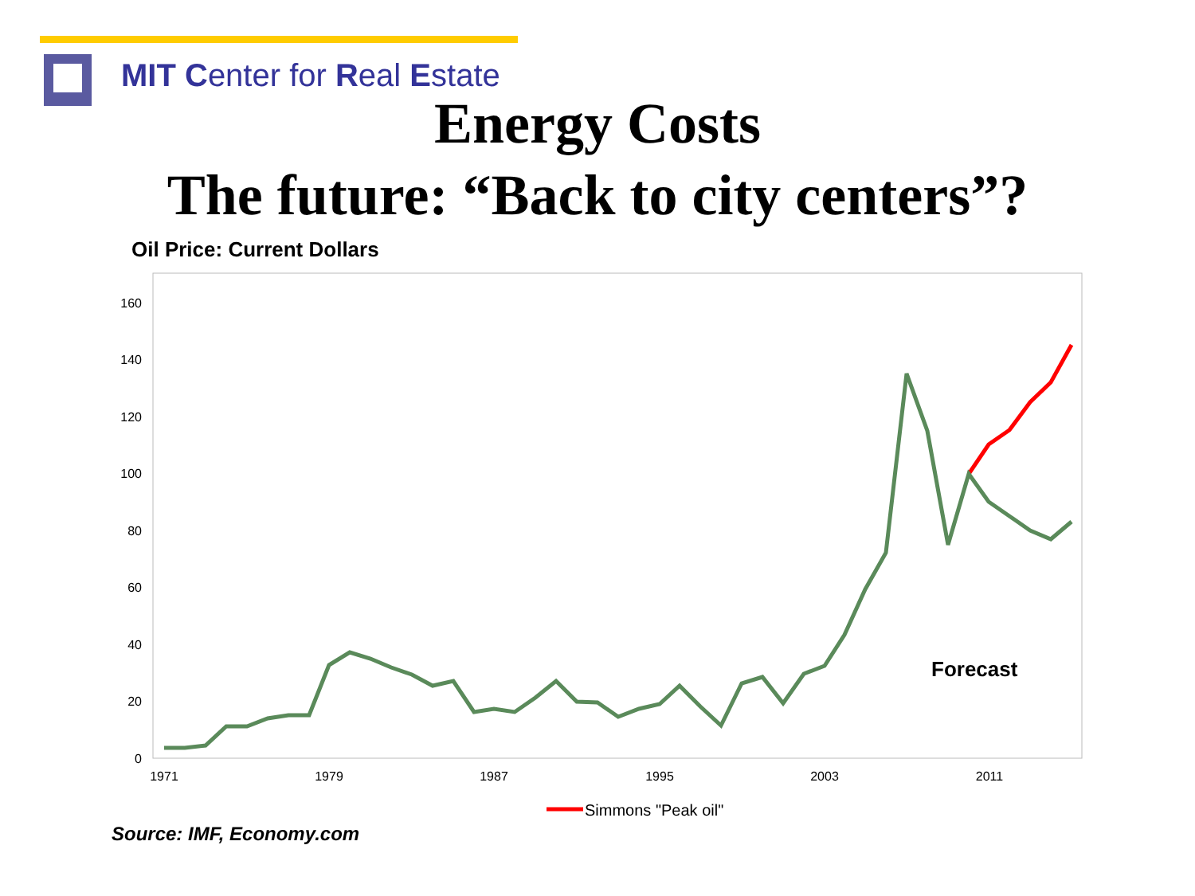MIT Center for Real Estate
Energy Costs
The future: “Back to city centers”?
Oil Price: Current Dollars
0
20
40
60
80
100
120
140
160
1971
1979
1987
1995
2003
2011
Forecast
Simmons "Peak oil"
Source: IMF, Economy.com